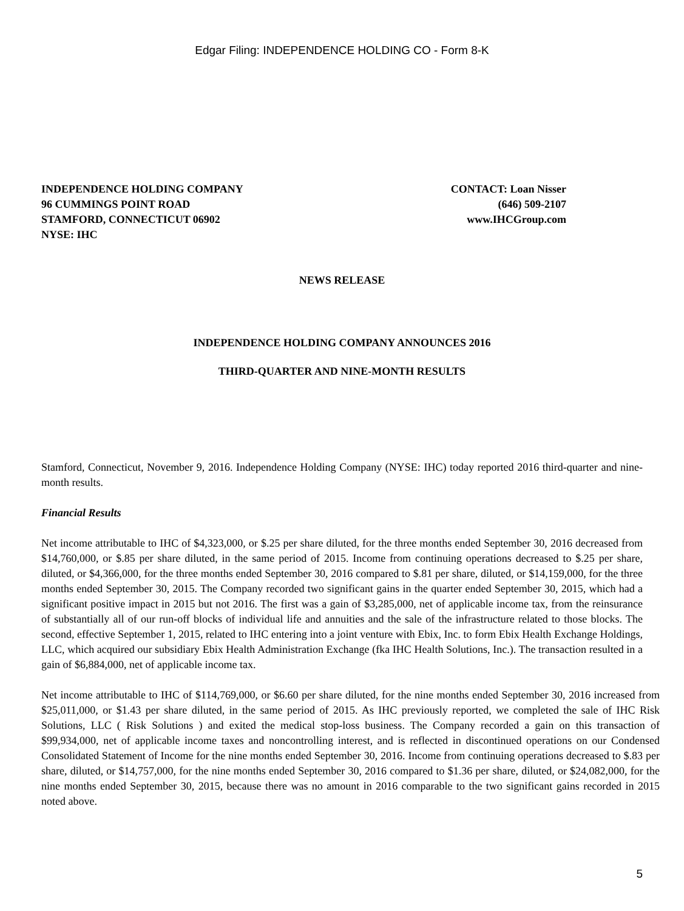Edgar Filing: INDEPENDENCE HOLDING CO - Form 8-K
INDEPENDENCE HOLDING COMPANY
96 CUMMINGS POINT ROAD
STAMFORD, CONNECTICUT 06902
NYSE: IHC
CONTACT: Loan Nisser
(646) 509-2107
www.IHCGroup.com
NEWS RELEASE
INDEPENDENCE HOLDING COMPANY ANNOUNCES 2016
THIRD-QUARTER AND NINE-MONTH RESULTS
Stamford, Connecticut, November 9, 2016. Independence Holding Company (NYSE: IHC) today reported 2016 third-quarter and nine-month results.
Financial Results
Net income attributable to IHC of $4,323,000, or $.25 per share diluted, for the three months ended September 30, 2016 decreased from $14,760,000, or $.85 per share diluted, in the same period of 2015. Income from continuing operations decreased to $.25 per share, diluted, or $4,366,000, for the three months ended September 30, 2016 compared to $.81 per share, diluted, or $14,159,000, for the three months ended September 30, 2015. The Company recorded two significant gains in the quarter ended September 30, 2015, which had a significant positive impact in 2015 but not 2016. The first was a gain of $3,285,000, net of applicable income tax, from the reinsurance of substantially all of our run-off blocks of individual life and annuities and the sale of the infrastructure related to those blocks. The second, effective September 1, 2015, related to IHC entering into a joint venture with Ebix, Inc. to form Ebix Health Exchange Holdings, LLC, which acquired our subsidiary Ebix Health Administration Exchange (fka IHC Health Solutions, Inc.). The transaction resulted in a gain of $6,884,000, net of applicable income tax.
Net income attributable to IHC of $114,769,000, or $6.60 per share diluted, for the nine months ended September 30, 2016 increased from $25,011,000, or $1.43 per share diluted, in the same period of 2015. As IHC previously reported, we completed the sale of IHC Risk Solutions, LLC ( Risk Solutions ) and exited the medical stop-loss business. The Company recorded a gain on this transaction of $99,934,000, net of applicable income taxes and noncontrolling interest, and is reflected in discontinued operations on our Condensed Consolidated Statement of Income for the nine months ended September 30, 2016. Income from continuing operations decreased to $.83 per share, diluted, or $14,757,000, for the nine months ended September 30, 2016 compared to $1.36 per share, diluted, or $24,082,000, for the nine months ended September 30, 2015, because there was no amount in 2016 comparable to the two significant gains recorded in 2015 noted above.
5